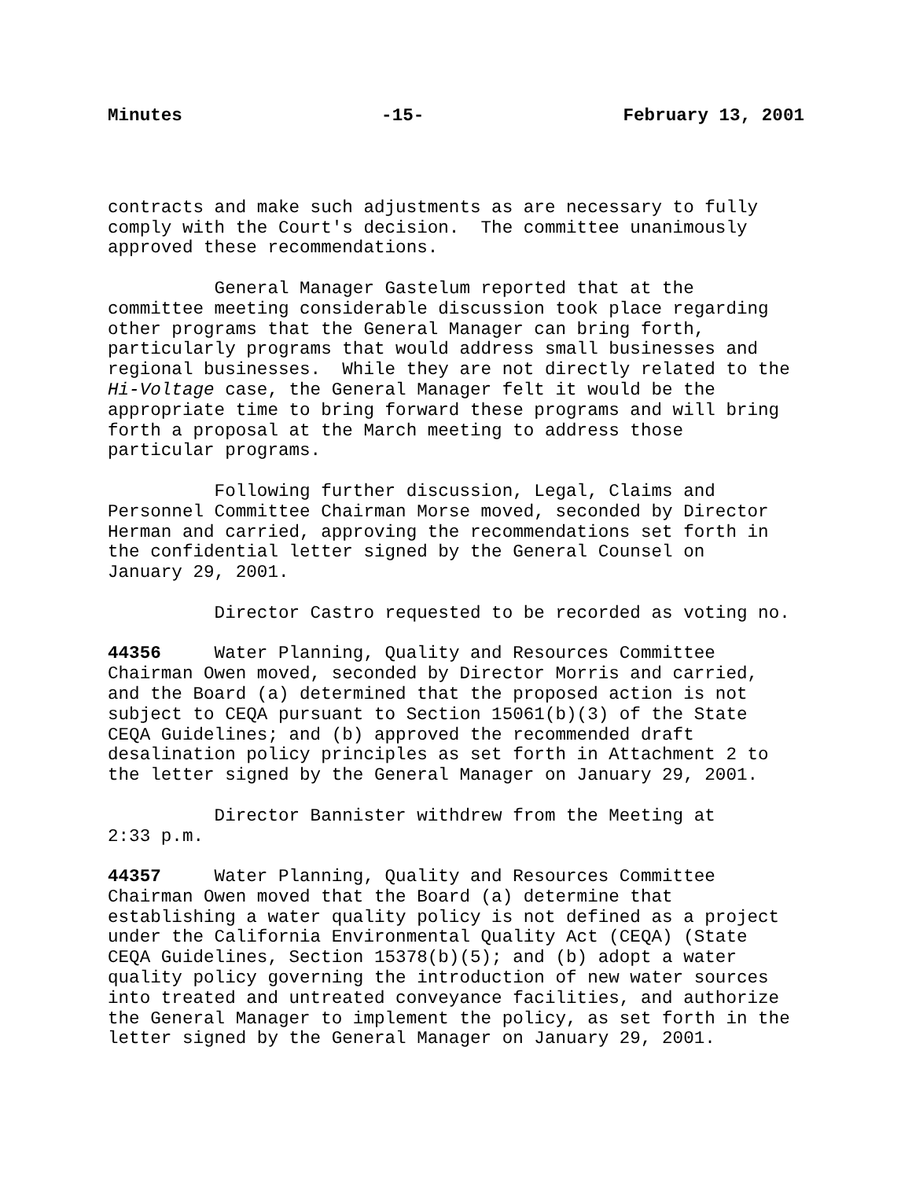Minutes -15- February 13, 2001
contracts and make such adjustments as are necessary to fully comply with the Court's decision. The committee unanimously approved these recommendations.
General Manager Gastelum reported that at the committee meeting considerable discussion took place regarding other programs that the General Manager can bring forth, particularly programs that would address small businesses and regional businesses. While they are not directly related to the Hi-Voltage case, the General Manager felt it would be the appropriate time to bring forward these programs and will bring forth a proposal at the March meeting to address those particular programs.
Following further discussion, Legal, Claims and Personnel Committee Chairman Morse moved, seconded by Director Herman and carried, approving the recommendations set forth in the confidential letter signed by the General Counsel on January 29, 2001.
Director Castro requested to be recorded as voting no.
44356 Water Planning, Quality and Resources Committee Chairman Owen moved, seconded by Director Morris and carried, and the Board (a) determined that the proposed action is not subject to CEQA pursuant to Section 15061(b)(3) of the State CEQA Guidelines; and (b) approved the recommended draft desalination policy principles as set forth in Attachment 2 to the letter signed by the General Manager on January 29, 2001.
Director Bannister withdrew from the Meeting at 2:33 p.m.
44357 Water Planning, Quality and Resources Committee Chairman Owen moved that the Board (a) determine that establishing a water quality policy is not defined as a project under the California Environmental Quality Act (CEQA) (State CEQA Guidelines, Section 15378(b)(5); and (b) adopt a water quality policy governing the introduction of new water sources into treated and untreated conveyance facilities, and authorize the General Manager to implement the policy, as set forth in the letter signed by the General Manager on January 29, 2001.